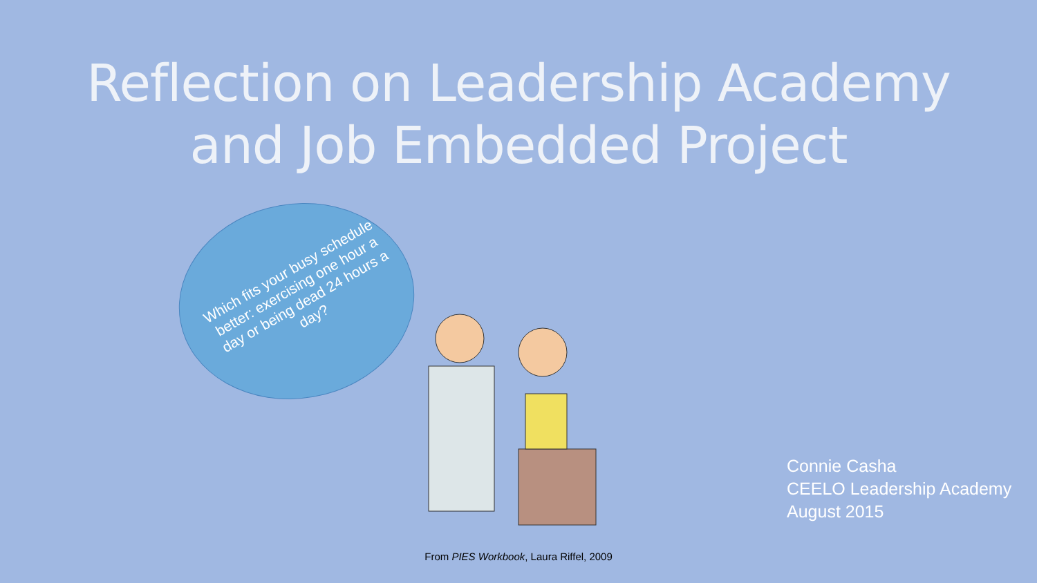Reflection on Leadership Academy
and Job Embedded Project
Which fits your busy schedule better: exercising one hour a day or being dead 24 hours a day?
Connie Casha
CEELO Leadership Academy
August 2015
From PIES Workbook, Laura Riffel, 2009